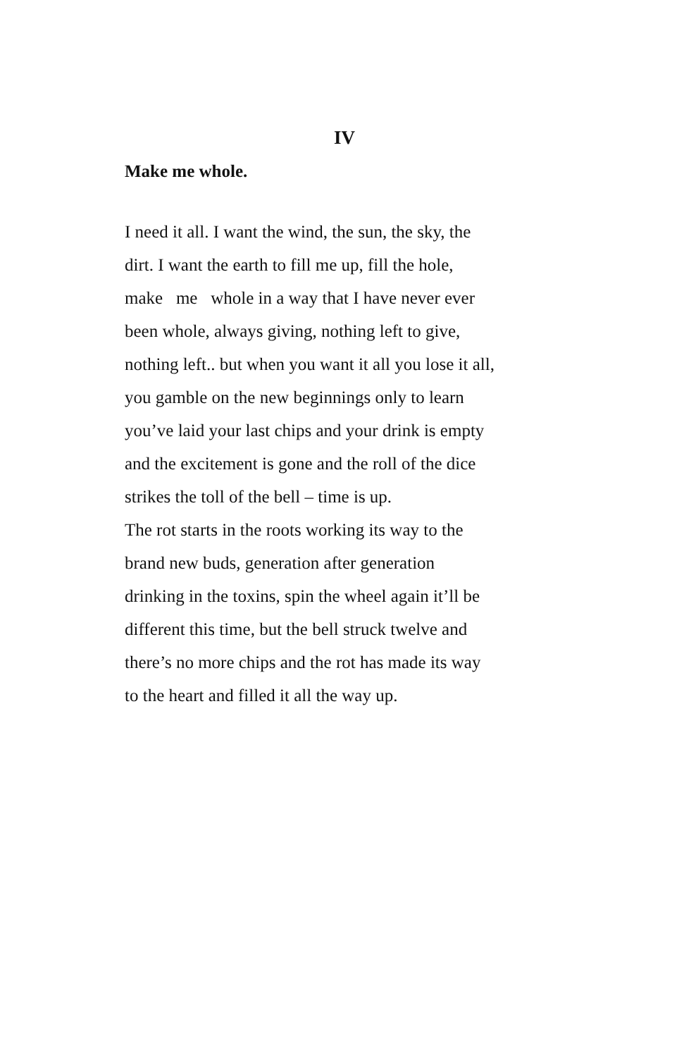IV
Make me whole.
I need it all. I want the wind, the sun, the sky, the
dirt. I want the earth to fill me up, fill the hole,
make me whole in a way that I have never ever
been whole, always giving, nothing left to give,
nothing left.. but when you want it all you lose it all,
you gamble on the new beginnings only to learn
you’ve laid your last chips and your drink is empty
and the excitement is gone and the roll of the dice
strikes the toll of the bell – time is up.
The rot starts in the roots working its way to the
brand new buds, generation after generation
drinking in the toxins, spin the wheel again it’ll be
different this time, but the bell struck twelve and
there’s no more chips and the rot has made its way
to the heart and filled it all the way up.